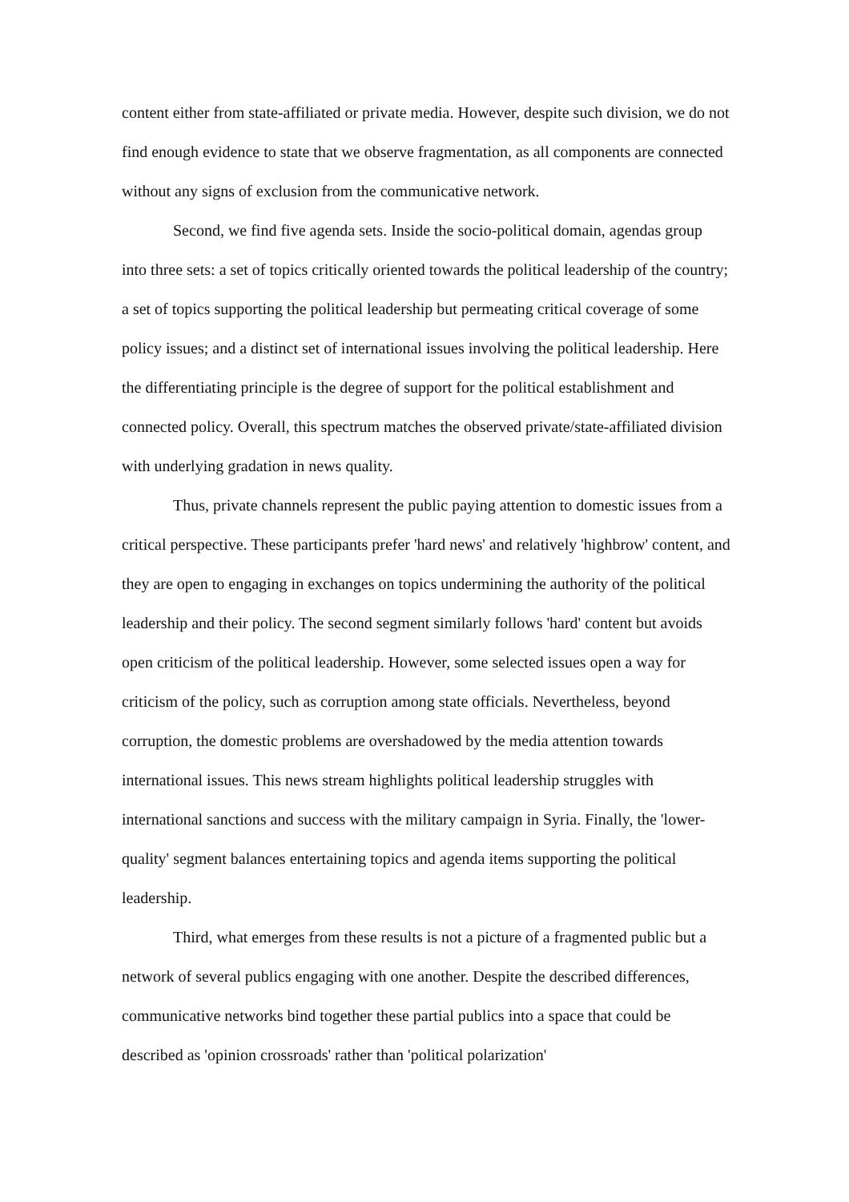content either from state-affiliated or private media. However, despite such division, we do not find enough evidence to state that we observe fragmentation, as all components are connected without any signs of exclusion from the communicative network.
Second, we find five agenda sets. Inside the socio-political domain, agendas group into three sets: a set of topics critically oriented towards the political leadership of the country; a set of topics supporting the political leadership but permeating critical coverage of some policy issues; and a distinct set of international issues involving the political leadership. Here the differentiating principle is the degree of support for the political establishment and connected policy. Overall, this spectrum matches the observed private/state-affiliated division with underlying gradation in news quality.
Thus, private channels represent the public paying attention to domestic issues from a critical perspective. These participants prefer 'hard news' and relatively 'highbrow' content, and they are open to engaging in exchanges on topics undermining the authority of the political leadership and their policy. The second segment similarly follows 'hard' content but avoids open criticism of the political leadership. However, some selected issues open a way for criticism of the policy, such as corruption among state officials. Nevertheless, beyond corruption, the domestic problems are overshadowed by the media attention towards international issues. This news stream highlights political leadership struggles with international sanctions and success with the military campaign in Syria. Finally, the 'lower-quality' segment balances entertaining topics and agenda items supporting the political leadership.
Third, what emerges from these results is not a picture of a fragmented public but a network of several publics engaging with one another. Despite the described differences, communicative networks bind together these partial publics into a space that could be described as 'opinion crossroads' rather than 'political polarization'